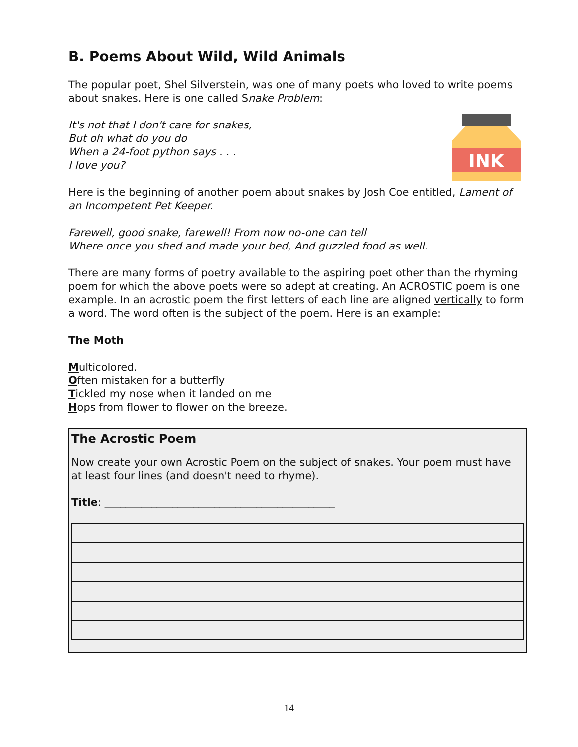B. Poems About Wild, Wild Animals
The popular poet, Shel Silverstein, was one of many poets who loved to write poems about snakes. Here is one called Snake Problem:
INK
It's not that I don't care for snakes,
But oh what do you do
When a 24-foot python says . . .
I love you?
Here is the beginning of another poem about snakes by Josh Coe entitled, Lament of an Incompetent Pet Keeper.
Farewell, good snake, farewell! From now no-one can tell
Where once you shed and made your bed, And guzzled food as well.
There are many forms of poetry available to the aspiring poet other than the rhyming poem for which the above poets were so adept at creating. An ACROSTIC poem is one example. In an acrostic poem the first letters of each line are aligned vertically to form a word. The word often is the subject of the poem. Here is an example:
The Moth
Multicolored.
Often mistaken for a butterfly
Tickled my nose when it landed on me
Hops from flower to flower on the breeze.
The Acrostic Poem
Now create your own Acrostic Poem on the subject of snakes. Your poem must have at least four lines (and doesn't need to rhyme).
Title: ____________________________________________
14